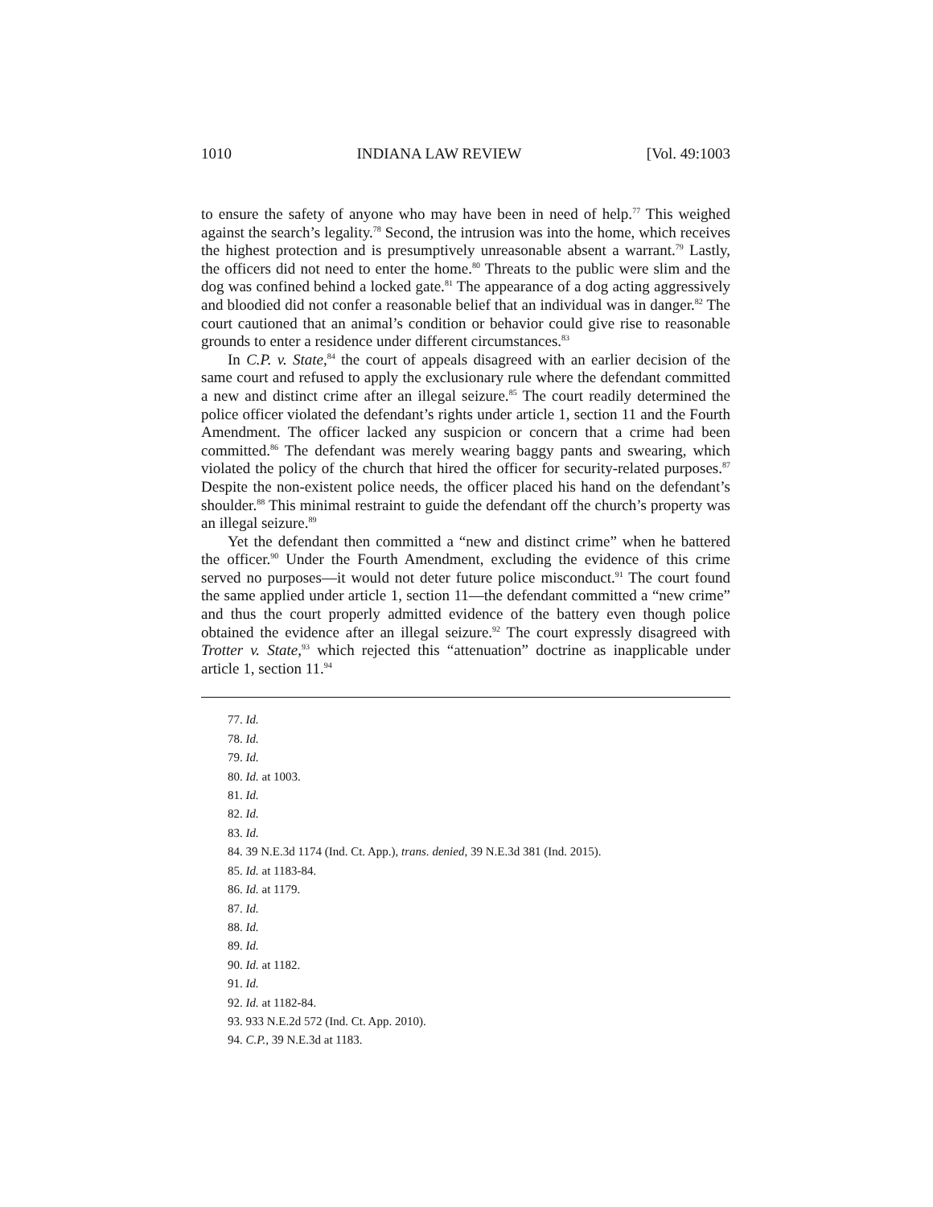1010 INDIANA LAW REVIEW [Vol. 49:1003
to ensure the safety of anyone who may have been in need of help.<sup>77</sup> This weighed against the search’s legality.<sup>78</sup> Second, the intrusion was into the home, which receives the highest protection and is presumptively unreasonable absent a warrant.<sup>79</sup> Lastly, the officers did not need to enter the home.<sup>80</sup> Threats to the public were slim and the dog was confined behind a locked gate.<sup>81</sup> The appearance of a dog acting aggressively and bloodied did not confer a reasonable belief that an individual was in danger.<sup>82</sup> The court cautioned that an animal’s condition or behavior could give rise to reasonable grounds to enter a residence under different circumstances.<sup>83</sup>
In C.P. v. State,<sup>84</sup> the court of appeals disagreed with an earlier decision of the same court and refused to apply the exclusionary rule where the defendant committed a new and distinct crime after an illegal seizure.<sup>85</sup> The court readily determined the police officer violated the defendant’s rights under article 1, section 11 and the Fourth Amendment. The officer lacked any suspicion or concern that a crime had been committed.<sup>86</sup> The defendant was merely wearing baggy pants and swearing, which violated the policy of the church that hired the officer for security-related purposes.<sup>87</sup> Despite the non-existent police needs, the officer placed his hand on the defendant’s shoulder.<sup>88</sup> This minimal restraint to guide the defendant off the church’s property was an illegal seizure.<sup>89</sup>
Yet the defendant then committed a “new and distinct crime” when he battered the officer.<sup>90</sup> Under the Fourth Amendment, excluding the evidence of this crime served no purposes—it would not deter future police misconduct.<sup>91</sup> The court found the same applied under article 1, section 11—the defendant committed a “new crime” and thus the court properly admitted evidence of the battery even though police obtained the evidence after an illegal seizure.<sup>92</sup> The court expressly disagreed with Trotter v. State,<sup>93</sup> which rejected this “attenuation” doctrine as inapplicable under article 1, section 11.<sup>94</sup>
77. Id.
78. Id.
79. Id.
80. Id. at 1003.
81. Id.
82. Id.
83. Id.
84. 39 N.E.3d 1174 (Ind. Ct. App.), trans. denied, 39 N.E.3d 381 (Ind. 2015).
85. Id. at 1183-84.
86. Id. at 1179.
87. Id.
88. Id.
89. Id.
90. Id. at 1182.
91. Id.
92. Id. at 1182-84.
93. 933 N.E.2d 572 (Ind. Ct. App. 2010).
94. C.P., 39 N.E.3d at 1183.